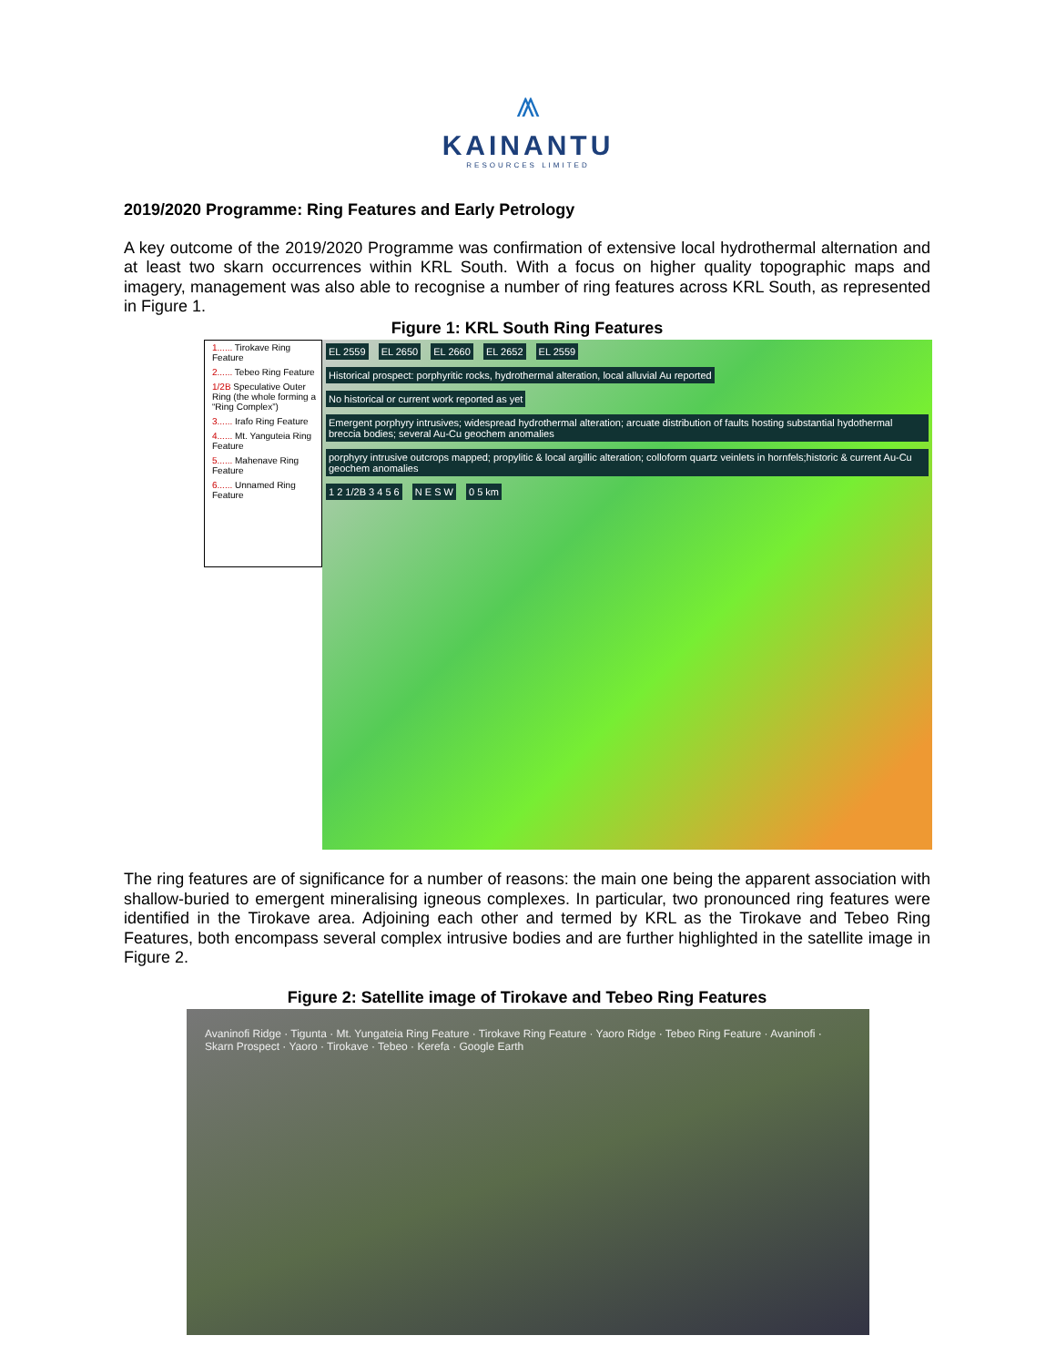⩕
KAINANTU
RESOURCES LIMITED
2019/2020 Programme: Ring Features and Early Petrology
A key outcome of the 2019/2020 Programme was confirmation of extensive local hydrothermal alternation and at least two skarn occurrences within KRL South. With a focus on higher quality topographic maps and imagery, management was also able to recognise a number of ring features across KRL South, as represented in Figure 1.
Figure 1: KRL South Ring Features
1...... Tirokave Ring Feature
2...... Tebeo Ring Feature
1/2B Speculative Outer Ring (the whole forming a “Ring Complex”)
3...... Irafo Ring Feature
4...... Mt. Yanguteia Ring Feature
5...... Mahenave Ring Feature
6...... Unnamed Ring Feature
EL 2559 EL 2650 EL 2660 EL 2652 EL 2559
Historical prospect: porphyritic rocks, hydrothermal alteration, local alluvial Au reported
No historical or current work reported as yet
Emergent porphyry intrusives; widespread hydrothermal alteration; arcuate distribution of faults hosting substantial hydothermal breccia bodies; several Au-Cu geochem anomalies
porphyry intrusive outcrops mapped; propylitic & local argillic alteration; colloform quartz veinlets in hornfels;historic & current Au-Cu geochem anomalies
1 2 1/2B 3 4 5 6 N E S W 0 5 km
The ring features are of significance for a number of reasons: the main one being the apparent association with shallow-buried to emergent mineralising igneous complexes. In particular, two pronounced ring features were identified in the Tirokave area. Adjoining each other and termed by KRL as the Tirokave and Tebeo Ring Features, both encompass several complex intrusive bodies and are further highlighted in the satellite image in Figure 2.
Figure 2: Satellite image of Tirokave and Tebeo Ring Features
Avaninofi Ridge · Tigunta · Mt. Yungateia Ring Feature · Tirokave Ring Feature · Yaoro Ridge · Tebeo Ring Feature · Avaninofi · Skarn Prospect · Yaoro · Tirokave · Tebeo · Kerefa · Google Earth